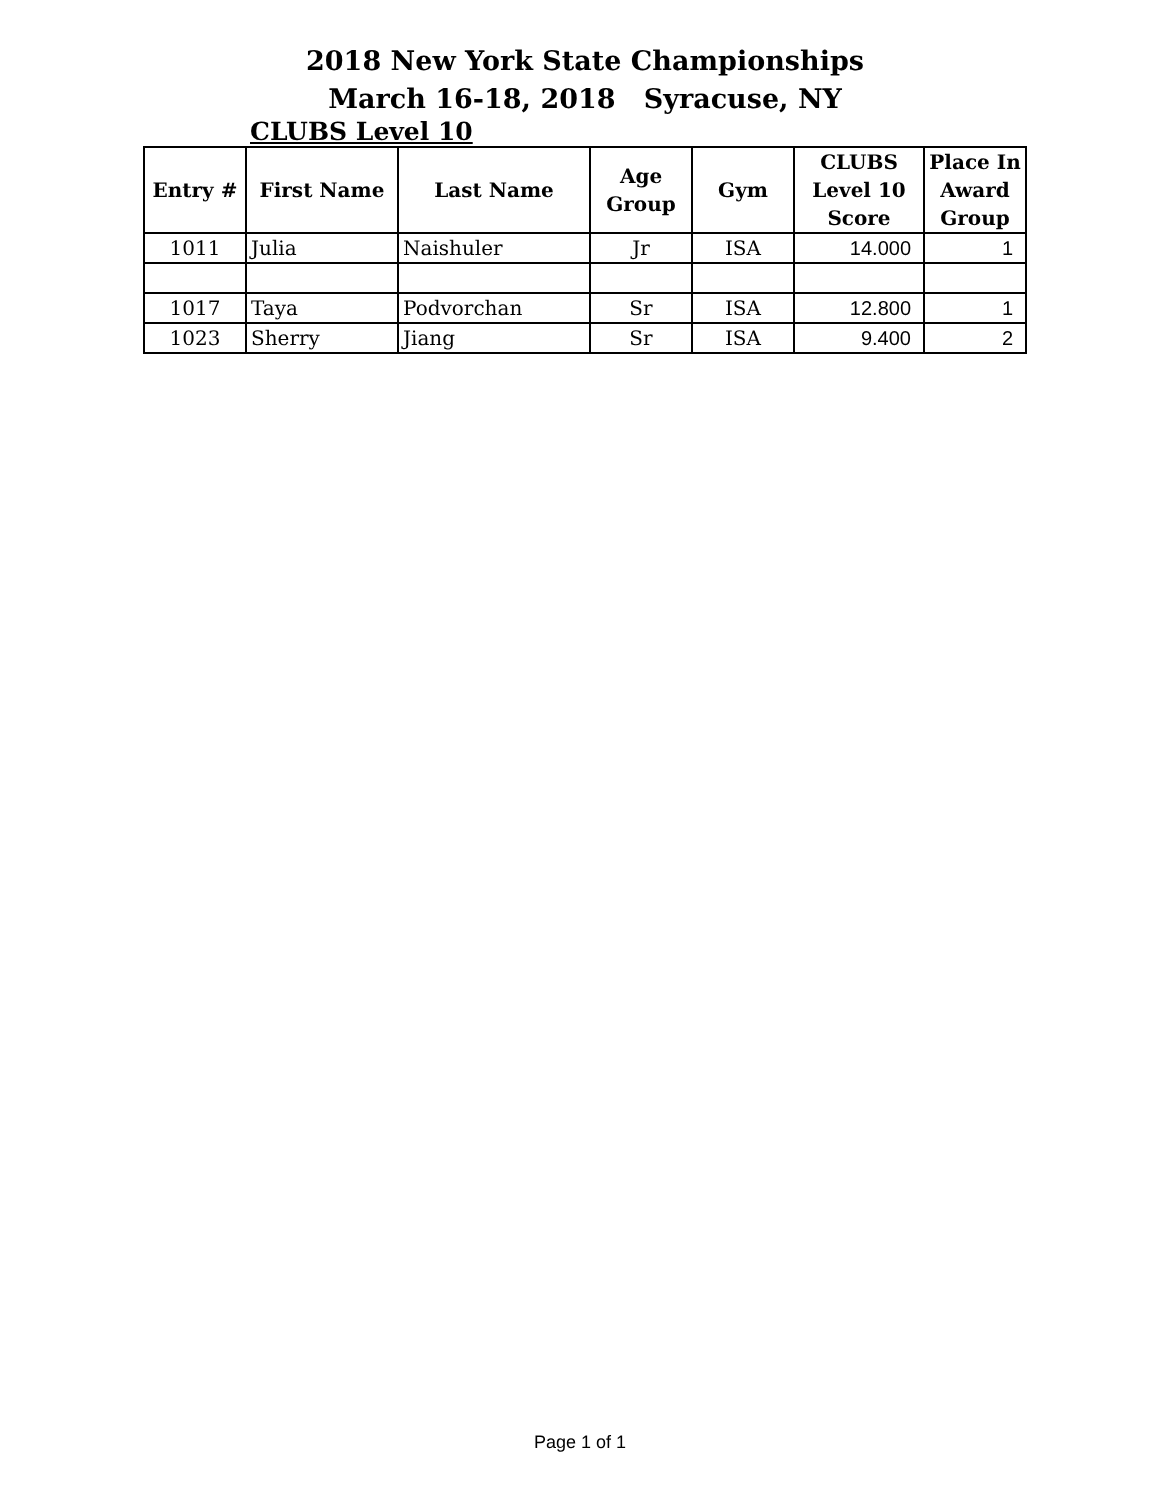2018 New York State Championships
March 16-18, 2018 Syracuse, NY
CLUBS Level 10
| Entry # | First Name | Last Name | Age Group | Gym | CLUBS Level 10 Score | Place In Award Group |
| --- | --- | --- | --- | --- | --- | --- |
| 1011 | Julia | Naishuler | Jr | ISA | 14.000 | 1 |
| 1017 | Taya | Podvorchan | Sr | ISA | 12.800 | 1 |
| 1023 | Sherry | Jiang | Sr | ISA | 9.400 | 2 |
Page 1 of 1